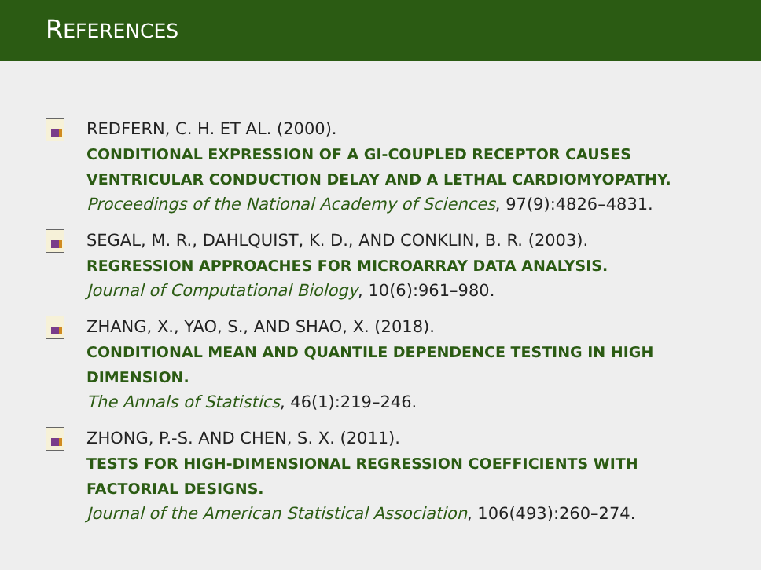REFERENCES
REDFERN, C. H. ET AL. (2000).
CONDITIONAL EXPRESSION OF A GI-COUPLED RECEPTOR CAUSES VENTRICULAR CONDUCTION DELAY AND A LETHAL CARDIOMYOPATHY.
Proceedings of the National Academy of Sciences, 97(9):4826–4831.
SEGAL, M. R., DAHLQUIST, K. D., AND CONKLIN, B. R. (2003).
REGRESSION APPROACHES FOR MICROARRAY DATA ANALYSIS.
Journal of Computational Biology, 10(6):961–980.
ZHANG, X., YAO, S., AND SHAO, X. (2018).
CONDITIONAL MEAN AND QUANTILE DEPENDENCE TESTING IN HIGH DIMENSION.
The Annals of Statistics, 46(1):219–246.
ZHONG, P.-S. AND CHEN, S. X. (2011).
TESTS FOR HIGH-DIMENSIONAL REGRESSION COEFFICIENTS WITH FACTORIAL DESIGNS.
Journal of the American Statistical Association, 106(493):260–274.